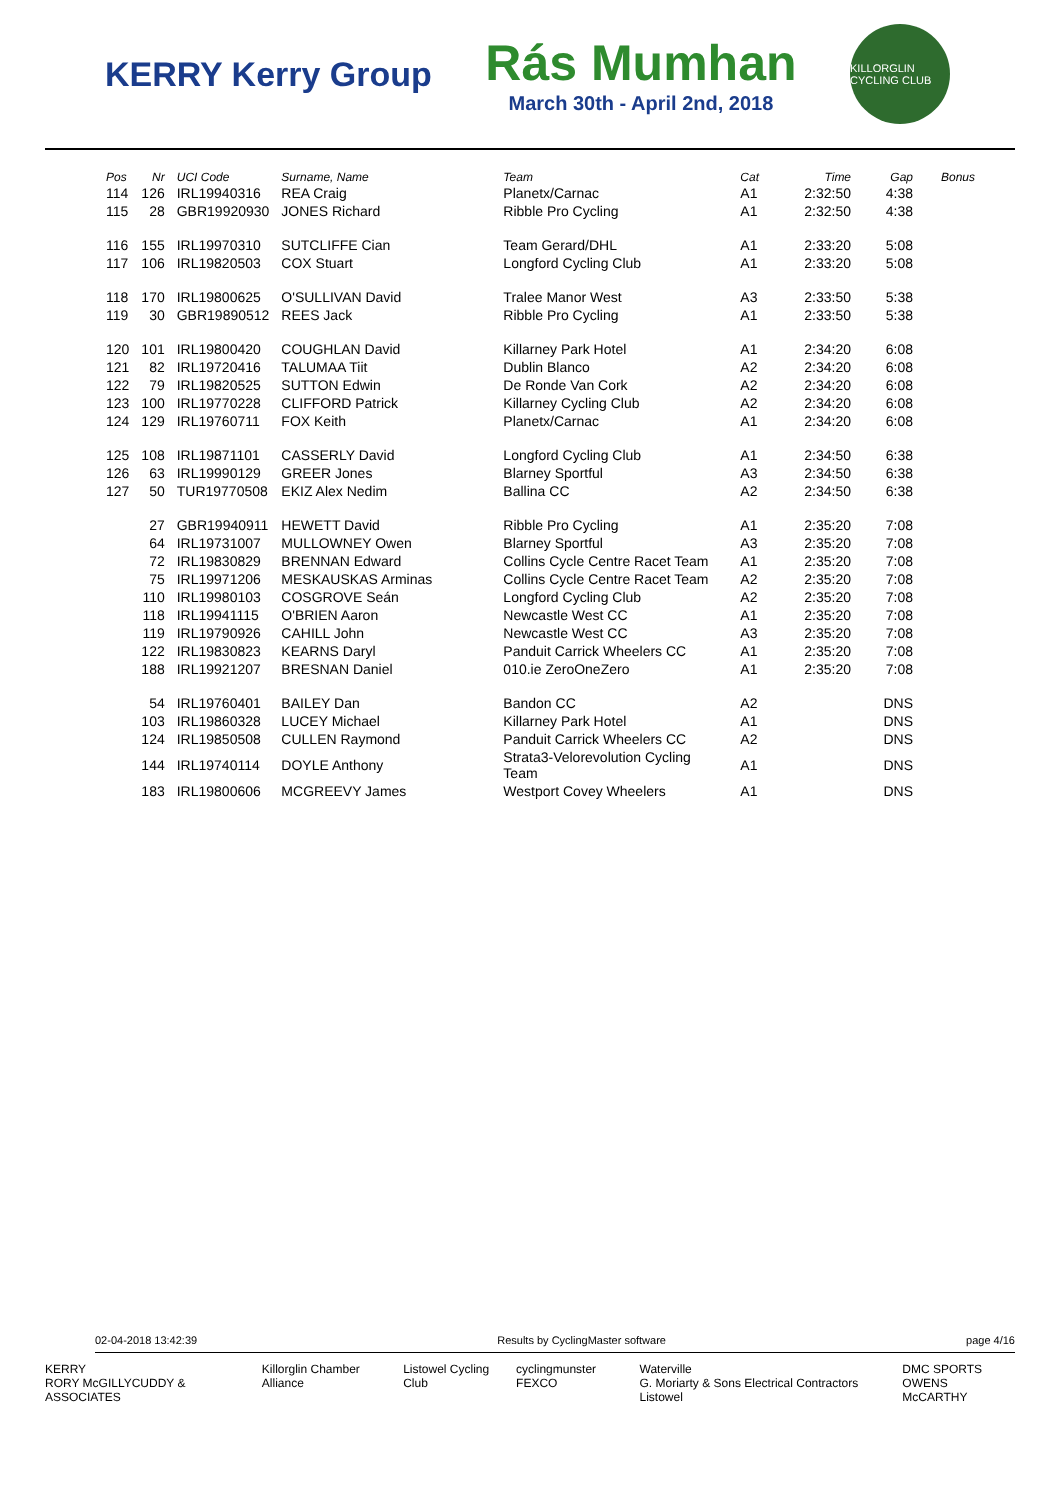KERRY Kerry Group
Rás Mumhan
March 30th - April 2nd, 2018
KILLORGLIN CYCLING CLUB
| Pos | Nr | UCI Code | Surname, Name | Team | Cat | Time | Gap | Bonus |
| --- | --- | --- | --- | --- | --- | --- | --- | --- |
| 114 | 126 | IRL19940316 | REA Craig | Planetx/Carnac | A1 | 2:32:50 | 4:38 | |
| 115 | 28 | GBR19920930 | JONES Richard | Ribble Pro Cycling | A1 | 2:32:50 | 4:38 | |
| 116 | 155 | IRL19970310 | SUTCLIFFE Cian | Team Gerard/DHL | A1 | 2:33:20 | 5:08 | |
| 117 | 106 | IRL19820503 | COX Stuart | Longford Cycling Club | A1 | 2:33:20 | 5:08 | |
| 118 | 170 | IRL19800625 | O'SULLIVAN David | Tralee Manor West | A3 | 2:33:50 | 5:38 | |
| 119 | 30 | GBR19890512 | REES Jack | Ribble Pro Cycling | A1 | 2:33:50 | 5:38 | |
| 120 | 101 | IRL19800420 | COUGHLAN David | Killarney Park Hotel | A1 | 2:34:20 | 6:08 | |
| 121 | 82 | IRL19720416 | TALUMAA Tiit | Dublin Blanco | A2 | 2:34:20 | 6:08 | |
| 122 | 79 | IRL19820525 | SUTTON Edwin | De Ronde Van Cork | A2 | 2:34:20 | 6:08 | |
| 123 | 100 | IRL19770228 | CLIFFORD Patrick | Killarney Cycling Club | A2 | 2:34:20 | 6:08 | |
| 124 | 129 | IRL19760711 | FOX Keith | Planetx/Carnac | A1 | 2:34:20 | 6:08 | |
| 125 | 108 | IRL19871101 | CASSERLY David | Longford Cycling Club | A1 | 2:34:50 | 6:38 | |
| 126 | 63 | IRL19990129 | GREER Jones | Blarney Sportful | A3 | 2:34:50 | 6:38 | |
| 127 | 50 | TUR19770508 | EKIZ Alex Nedim | Ballina CC | A2 | 2:34:50 | 6:38 | |
| | 27 | GBR19940911 | HEWETT David | Ribble Pro Cycling | A1 | 2:35:20 | 7:08 | |
| | 64 | IRL19731007 | MULLOWNEY Owen | Blarney Sportful | A3 | 2:35:20 | 7:08 | |
| | 72 | IRL19830829 | BRENNAN Edward | Collins Cycle Centre Racet Team | A1 | 2:35:20 | 7:08 | |
| | 75 | IRL19971206 | MESKAUSKAS Arminas | Collins Cycle Centre Racet Team | A2 | 2:35:20 | 7:08 | |
| | 110 | IRL19980103 | COSGROVE Seán | Longford Cycling Club | A2 | 2:35:20 | 7:08 | |
| | 118 | IRL19941115 | O'BRIEN Aaron | Newcastle West CC | A1 | 2:35:20 | 7:08 | |
| | 119 | IRL19790926 | CAHILL John | Newcastle West CC | A3 | 2:35:20 | 7:08 | |
| | 122 | IRL19830823 | KEARNS Daryl | Panduit Carrick Wheelers CC | A1 | 2:35:20 | 7:08 | |
| | 188 | IRL19921207 | BRESNAN Daniel | 010.ie ZeroOneZero | A1 | 2:35:20 | 7:08 | |
| | 54 | IRL19760401 | BAILEY Dan | Bandon CC | A2 | | DNS | |
| | 103 | IRL19860328 | LUCEY Michael | Killarney Park Hotel | A1 | | DNS | |
| | 124 | IRL19850508 | CULLEN Raymond | Panduit Carrick Wheelers CC | A2 | | DNS | |
| | 144 | IRL19740114 | DOYLE Anthony | Strata3-Velorevolution Cycling Team | A1 | | DNS | |
| | 183 | IRL19800606 | MCGREEVY James | Westport Covey Wheelers | A1 | | DNS | |
02-04-2018 13:42:39 Results by CyclingMaster software page 4/16
KERRY
RORY McGILLYCUDDY & ASSOCIATES Killorglin Chamber Alliance Listowel Cycling Club cyclingmunster FEXCO Waterville
G. Moriarty & Sons Electrical Contractors Listowel DMC SPORTS
OWENS McCARTHY